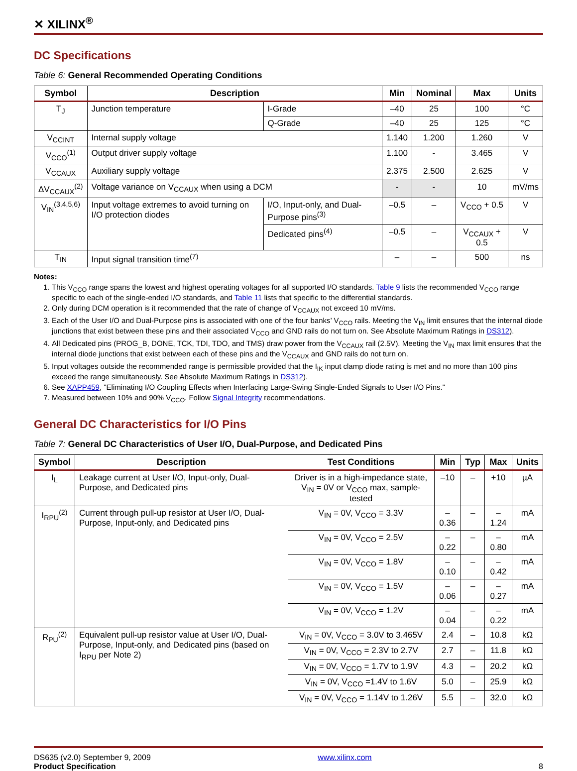✕ XILINX<sup>®</sup>
DC Specifications
Table 6: General Recommended Operating Conditions
| Symbol | Description | | Min | Nominal | Max | Units |
| --- | --- | --- | --- | --- | --- | --- |
| T<sub>J</sub> | Junction temperature | I-Grade | –40 | 25 | 100 | °C |
| | | Q-Grade | –40 | 25 | 125 | °C |
| V<sub>CCINT</sub> | Internal supply voltage | | 1.140 | 1.200 | 1.260 | V |
| V<sub>CCO</sub><sup>(1)</sup> | Output driver supply voltage | | 1.100 | - | 3.465 | V |
| V<sub>CCAUX</sub> | Auxiliary supply voltage | | 2.375 | 2.500 | 2.625 | V |
| ΔV<sub>CCAUX</sub><sup>(2)</sup> | Voltage variance on V<sub>CCAUX</sub> when using a DCM | | - | - | 10 | mV/ms |
| V<sub>IN</sub><sup>(3,4,5,6)</sup> | Input voltage extremes to avoid turning on I/O protection diodes | I/O, Input-only, and Dual-Purpose pins<sup>(3)</sup> | –0.5 | – | V<sub>CCO</sub> + 0.5 | V |
| | | Dedicated pins<sup>(4)</sup> | –0.5 | – | V<sub>CCAUX</sub> + 0.5 | V |
| T<sub>IN</sub> | Input signal transition time<sup>(7)</sup> | | – | – | 500 | ns |
Notes:
1. This V<sub>CCO</sub> range spans the lowest and highest operating voltages for all supported I/O standards. Table 9 lists the recommended V<sub>CCO</sub> range specific to each of the single-ended I/O standards, and Table 11 lists that specific to the differential standards.
2. Only during DCM operation is it recommended that the rate of change of V<sub>CCAUX</sub> not exceed 10 mV/ms.
3. Each of the User I/O and Dual-Purpose pins is associated with one of the four banks’ V<sub>CCO</sub> rails. Meeting the V<sub>IN</sub> limit ensures that the internal diode junctions that exist between these pins and their associated V<sub>CCO</sub> and GND rails do not turn on. See Absolute Maximum Ratings in DS312).
4. All Dedicated pins (PROG_B, DONE, TCK, TDI, TDO, and TMS) draw power from the V<sub>CCAUX</sub> rail (2.5V). Meeting the V<sub>IN</sub> max limit ensures that the internal diode junctions that exist between each of these pins and the V<sub>CCAUX</sub> and GND rails do not turn on.
5. Input voltages outside the recommended range is permissible provided that the I<sub>IK</sub> input clamp diode rating is met and no more than 100 pins exceed the range simultaneously. See Absolute Maximum Ratings in DS312).
6. See XAPP459, "Eliminating I/O Coupling Effects when Interfacing Large-Swing Single-Ended Signals to User I/O Pins."
7. Measured between 10% and 90% V<sub>CCO</sub>. Follow Signal Integrity recommendations.
General DC Characteristics for I/O Pins
Table 7: General DC Characteristics of User I/O, Dual-Purpose, and Dedicated Pins
| Symbol | Description | Test Conditions | Min | Typ | Max | Units |
| --- | --- | --- | --- | --- | --- | --- |
| I<sub>L</sub> | Leakage current at User I/O, Input-only, Dual-Purpose, and Dedicated pins | Driver is in a high-impedance state, V<sub>IN</sub> = 0V or V<sub>CCO</sub> max, sample-tested | –10 | – | +10 | µA |
| I<sub>RPU</sub><sup>(2)</sup> | Current through pull-up resistor at User I/O, Dual-Purpose, Input-only, and Dedicated pins | V<sub>IN</sub> = 0V, V<sub>CCO</sub> = 3.3V | –0.36 | – | –1.24 | mA |
| | | V<sub>IN</sub> = 0V, V<sub>CCO</sub> = 2.5V | –0.22 | – | –0.80 | mA |
| | | V<sub>IN</sub> = 0V, V<sub>CCO</sub> = 1.8V | –0.10 | – | –0.42 | mA |
| | | V<sub>IN</sub> = 0V, V<sub>CCO</sub> = 1.5V | –0.06 | – | –0.27 | mA |
| | | V<sub>IN</sub> = 0V, V<sub>CCO</sub> = 1.2V | –0.04 | – | –0.22 | mA |
| R<sub>PU</sub><sup>(2)</sup> | Equivalent pull-up resistor value at User I/O, Dual-Purpose, Input-only, and Dedicated pins (based on I<sub>RPU</sub> per Note 2) | V<sub>IN</sub> = 0V, V<sub>CCO</sub> = 3.0V to 3.465V | 2.4 | – | 10.8 | kΩ |
| | | V<sub>IN</sub> = 0V, V<sub>CCO</sub> = 2.3V to 2.7V | 2.7 | – | 11.8 | kΩ |
| | | V<sub>IN</sub> = 0V, V<sub>CCO</sub> = 1.7V to 1.9V | 4.3 | – | 20.2 | kΩ |
| | | V<sub>IN</sub> = 0V, V<sub>CCO</sub> =1.4V to 1.6V | 5.0 | – | 25.9 | kΩ |
| | | V<sub>IN</sub> = 0V, V<sub>CCO</sub> = 1.14V to 1.26V | 5.5 | – | 32.0 | kΩ |
DS635 (v2.0) September 9, 2009
Product Specification
www.xilinx.com
8